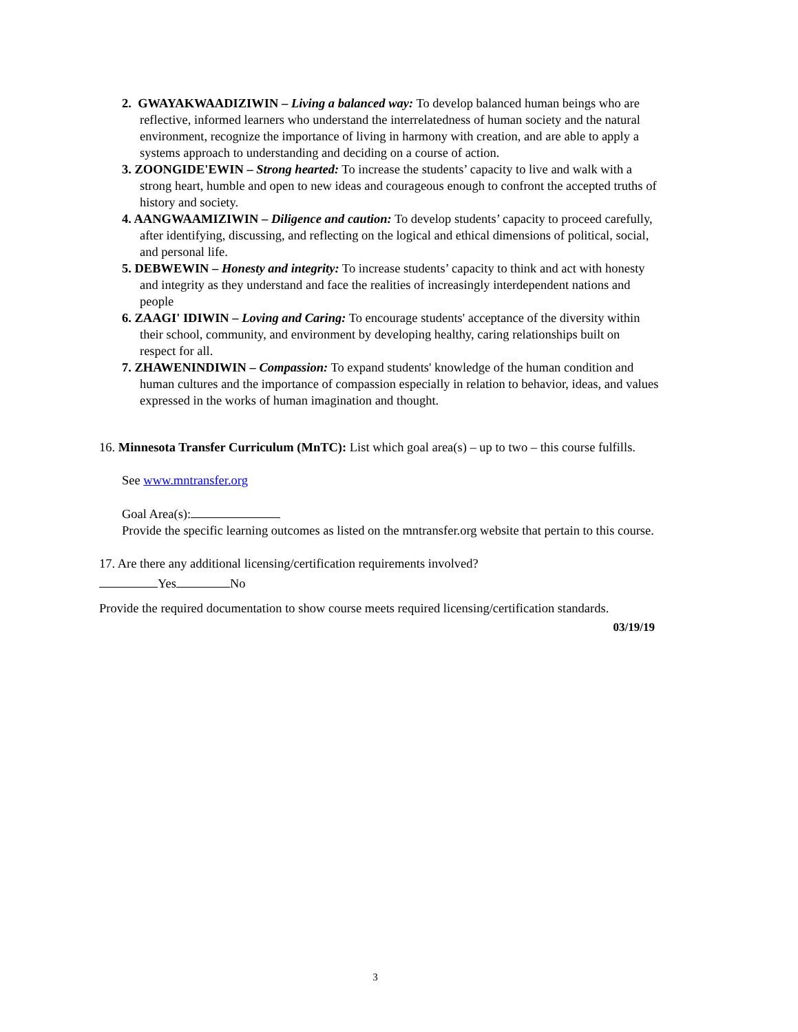2. GWAYAKWAADIZIWIN – Living a balanced way: To develop balanced human beings who are reflective, informed learners who understand the interrelatedness of human society and the natural environment, recognize the importance of living in harmony with creation, and are able to apply a systems approach to understanding and deciding on a course of action.
3. ZOONGIDE'EWIN – Strong hearted: To increase the students’ capacity to live and walk with a strong heart, humble and open to new ideas and courageous enough to confront the accepted truths of history and society.
4. AANGWAAMIZIWIN – Diligence and caution: To develop students’ capacity to proceed carefully, after identifying, discussing, and reflecting on the logical and ethical dimensions of political, social, and personal life.
5. DEBWEWIN – Honesty and integrity: To increase students’ capacity to think and act with honesty and integrity as they understand and face the realities of increasingly interdependent nations and people
6. ZAAGI' IDIWIN – Loving and Caring: To encourage students' acceptance of the diversity within their school, community, and environment by developing healthy, caring relationships built on respect for all.
7. ZHAWENINDIWIN – Compassion: To expand students' knowledge of the human condition and human cultures and the importance of compassion especially in relation to behavior, ideas, and values expressed in the works of human imagination and thought.
16. Minnesota Transfer Curriculum (MnTC): List which goal area(s) – up to two – this course fulfills.
See www.mntransfer.org
Goal Area(s):
Provide the specific learning outcomes as listed on the mntransfer.org website that pertain to this course.
17. Are there any additional licensing/certification requirements involved?
Yes No
Provide the required documentation to show course meets required licensing/certification standards.
03/19/19
3